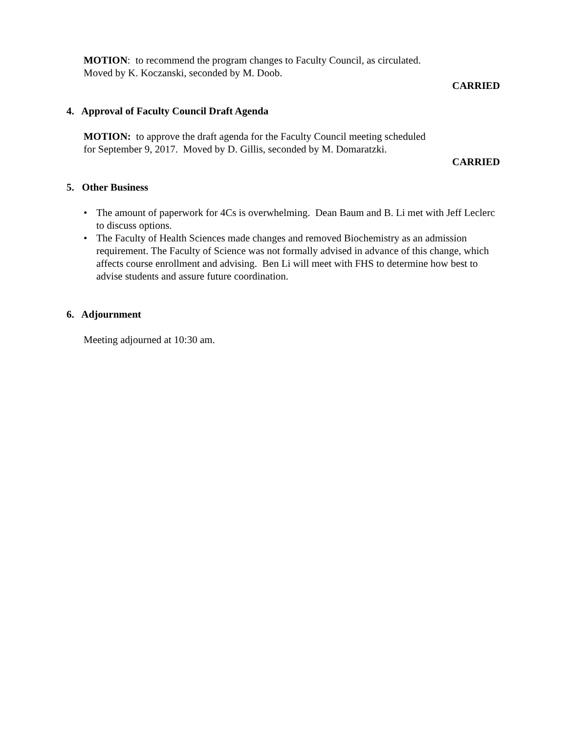MOTION: to recommend the program changes to Faculty Council, as circulated.
Moved by K. Koczanski, seconded by M. Doob.
CARRIED
4. Approval of Faculty Council Draft Agenda
MOTION: to approve the draft agenda for the Faculty Council meeting scheduled
for September 9, 2017. Moved by D. Gillis, seconded by M. Domaratzki.
CARRIED
5. Other Business
• The amount of paperwork for 4Cs is overwhelming. Dean Baum and B. Li met with Jeff Leclerc to discuss options.
• The Faculty of Health Sciences made changes and removed Biochemistry as an admission requirement. The Faculty of Science was not formally advised in advance of this change, which affects course enrollment and advising. Ben Li will meet with FHS to determine how best to advise students and assure future coordination.
6. Adjournment
Meeting adjourned at 10:30 am.